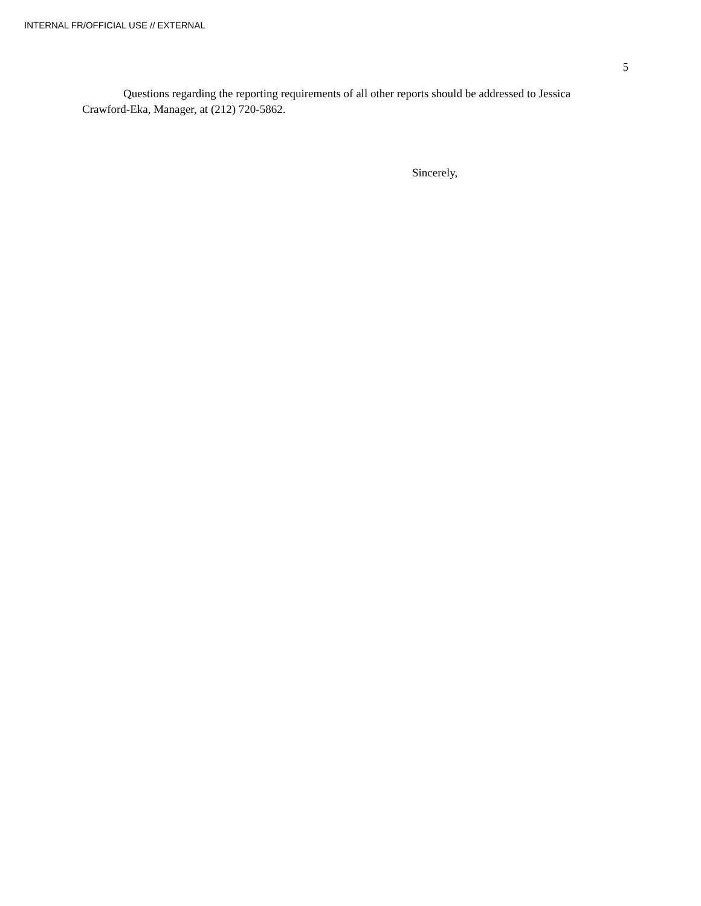INTERNAL FR/OFFICIAL USE // EXTERNAL
5
Questions regarding the reporting requirements of all other reports should be addressed to Jessica Crawford-Eka, Manager, at (212) 720-5862.
Sincerely,